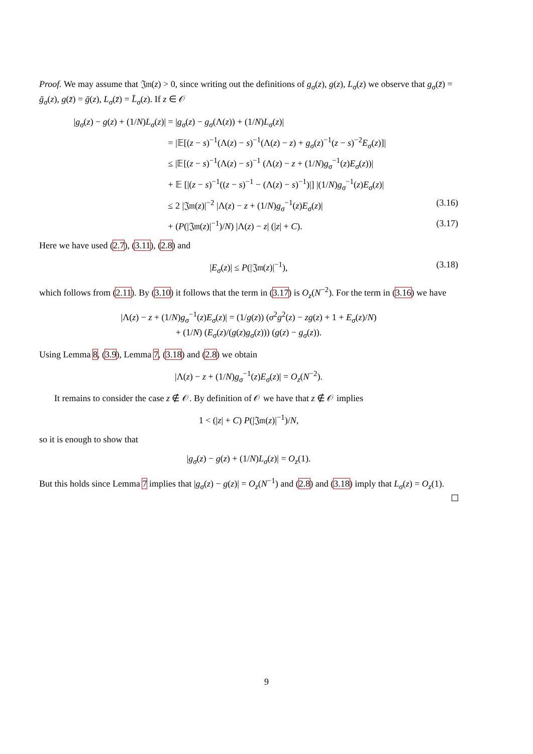Proof. We may assume that 𝔍𝔪(z) > 0, since writing out the definitions of g<sub>σ</sub>(z), g(z), L<sub>σ</sub>(z) we observe that g<sub>σ</sub>(z̄) = ḡ<sub>σ</sub>(z), g(z̄) = ḡ(z), L<sub>σ</sub>(z̄) = L̄<sub>σ</sub>(z). If z ∈ 𝒪
|g<sub>σ</sub>(z) − g(z) + (1/N)L<sub>σ</sub>(z)| = |g<sub>σ</sub>(z) − g<sub>σ</sub>(Λ(z)) + (1/N)L<sub>σ</sub>(z)|
= |𝔼[(z − s)<sup>−1</sup>(Λ(z) − s)<sup>−1</sup>(Λ(z) − z) + g<sub>σ</sub>(z)<sup>−1</sup>(z − s)<sup>−2</sup>E<sub>σ</sub>(z)]|
≤ |𝔼[(z − s)<sup>−1</sup>(Λ(z) − s)<sup>−1</sup> (Λ(z) − z + (1/N)g<sub>σ</sub><sup>−1</sup>(z)E<sub>σ</sub>(z))|
+ 𝔼 [|(z − s)<sup>−1</sup>((z − s)<sup>−1</sup> − (Λ(z) − s)<sup>−1</sup>)|] |(1/N)g<sub>σ</sub><sup>−1</sup>(z)E<sub>σ</sub>(z)|
≤ 2 |𝔍𝔪(z)|<sup>−2</sup> |Λ(z) − z + (1/N)g<sub>σ</sub><sup>−1</sup>(z)E<sub>σ</sub>(z)| (3.16)
+ (P(|𝔍𝔪(z)|<sup>−1</sup>)/N) |Λ(z) − z| (|z| + C). (3.17)
Here we have used (2.7), (3.11), (2.8) and
|E<sub>σ</sub>(z)| ≤ P(|𝔍𝔪(z)|<sup>−1</sup>), (3.18)
which follows from (2.11). By (3.10) it follows that the term in (3.17) is O<sub>z</sub>(N<sup>−2</sup>). For the term in (3.16) we have
|Λ(z) − z + (1/N)g<sub>σ</sub><sup>−1</sup>(z)E<sub>σ</sub>(z)| = (1/g(z)) (σ<sup>2</sup>g<sup>2</sup>(z) − zg(z) + 1 + E<sub>σ</sub>(z)/N)
+ (1/N) (E<sub>σ</sub>(z)/(g(z)g<sub>σ</sub>(z))) (g(z) − g<sub>σ</sub>(z)).
Using Lemma 8, (3.9), Lemma 7, (3.18) and (2.8) we obtain
|Λ(z) − z + (1/N)g<sub>σ</sub><sup>−1</sup>(z)E<sub>σ</sub>(z)| = O<sub>z</sub>(N<sup>−2</sup>).
It remains to consider the case z ∉ 𝒪. By definition of 𝒪 we have that z ∉ 𝒪 implies
1 < (|z| + C) P(|𝔍𝔪(z)|<sup>−1</sup>)/N,
so it is enough to show that
|g<sub>σ</sub>(z) − g(z) + (1/N)L<sub>σ</sub>(z)| = O<sub>z</sub>(1).
But this holds since Lemma 7 implies that |g<sub>σ</sub>(z) − g(z)| = O<sub>z</sub>(N<sup>−1</sup>) and (2.8) and (3.18) imply that L<sub>σ</sub>(z) = O<sub>z</sub>(1).
9